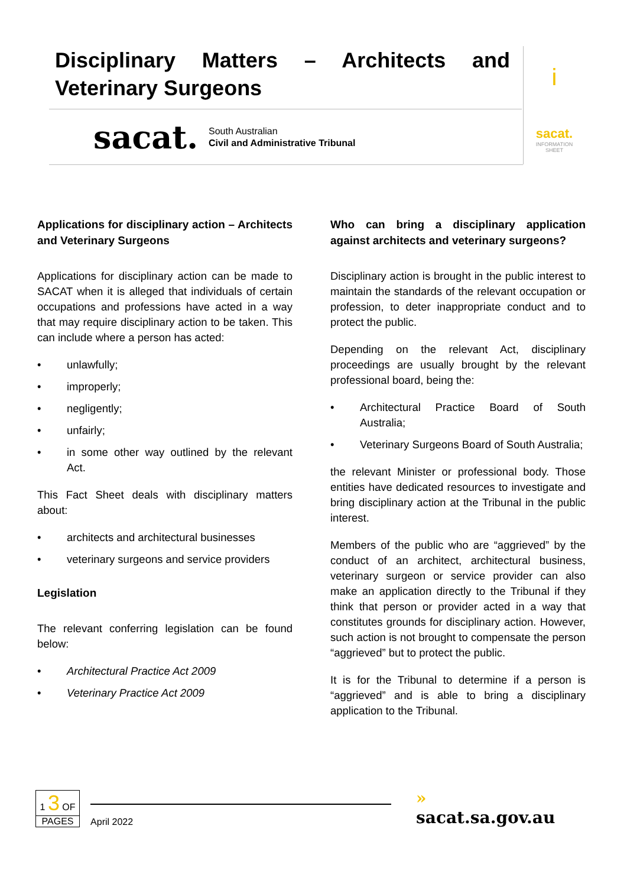Disciplinary Matters – Architects and Veterinary Surgeons
sacat.
South Australian
Civil and Administrative Tribunal
i
sacat.
INFORMATION
SHEET
Applications for disciplinary action – Architects and Veterinary Surgeons
Applications for disciplinary action can be made to SACAT when it is alleged that individuals of certain occupations and professions have acted in a way that may require disciplinary action to be taken. This can include where a person has acted:
• unlawfully;
• improperly;
• negligently;
• unfairly;
• in some other way outlined by the relevant Act.
This Fact Sheet deals with disciplinary matters about:
• architects and architectural businesses
• veterinary surgeons and service providers
Legislation
The relevant conferring legislation can be found below:
• Architectural Practice Act 2009
• Veterinary Practice Act 2009
Who can bring a disciplinary application against architects and veterinary surgeons?
Disciplinary action is brought in the public interest to maintain the standards of the relevant occupation or profession, to deter inappropriate conduct and to protect the public.
Depending on the relevant Act, disciplinary proceedings are usually brought by the relevant professional board, being the:
• Architectural Practice Board of South Australia;
• Veterinary Surgeons Board of South Australia;
the relevant Minister or professional body. Those entities have dedicated resources to investigate and bring disciplinary action at the Tribunal in the public interest.
Members of the public who are “aggrieved” by the conduct of an architect, architectural business, veterinary surgeon or service provider can also make an application directly to the Tribunal if they think that person or provider acted in a way that constitutes grounds for disciplinary action. However, such action is not brought to compensate the person “aggrieved” but to protect the public.
It is for the Tribunal to determine if a person is “aggrieved” and is able to bring a disciplinary application to the Tribunal.
1 3 OF
PAGES
April 2022
» sacat.sa.gov.au